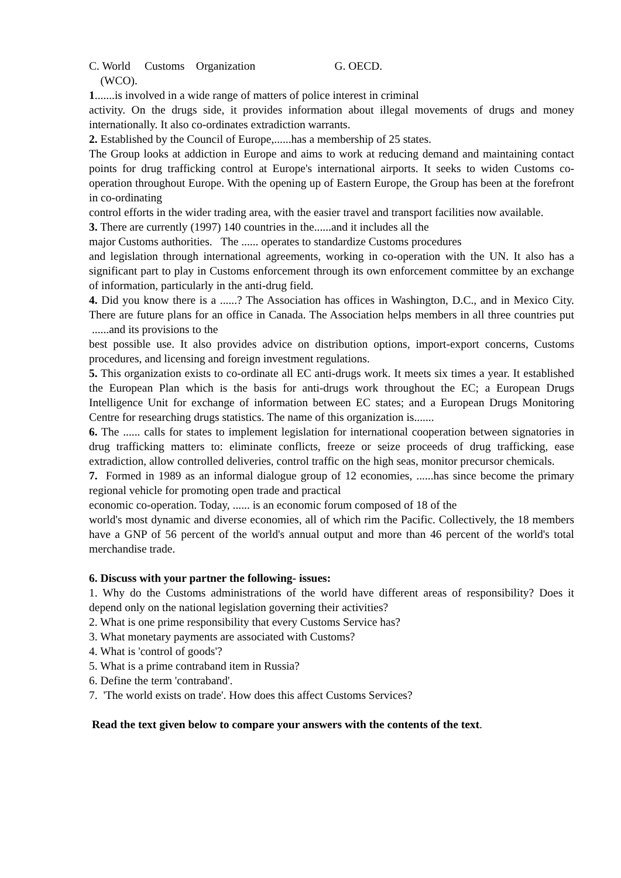C. World Customs Organization
(WCO).
G. OECD.
1.......is involved in a wide range of matters of police interest in criminal
activity. On the drugs side, it provides information about illegal movements of drugs and money internationally. It also co-ordinates extradiction warrants.
2. Established by the Council of Europe,......has a membership of 25 states.
The Group looks at addiction in Europe and aims to work at reducing demand and maintaining contact points for drug trafficking control at Europe's international airports. It seeks to widen Customs co-operation throughout Europe. With the opening up of Eastern Europe, the Group has been at the forefront in co-ordinating
control efforts in the wider trading area, with the easier travel and transport facilities now available.
3. There are currently (1997) 140 countries in the......and it includes all the
major Customs authorities. The ...... operates to standardize Customs procedures
and legislation through international agreements, working in co-operation with the UN. It also has a significant part to play in Customs enforcement through its own enforcement committee by an exchange of information, particularly in the anti-drug field.
4. Did you know there is a ......? The Association has offices in Washington, D.C., and in Mexico City. There are future plans for an office in Canada. The Association helps members in all three countries put ......and its provisions to the
best possible use. It also provides advice on distribution options, import-export concerns, Customs procedures, and licensing and foreign investment regulations.
5. This organization exists to co-ordinate all EC anti-drugs work. It meets six times a year. It established the European Plan which is the basis for anti-drugs work throughout the EC; a European Drugs Intelligence Unit for exchange of information between EC states; and a European Drugs Monitoring Centre for researching drugs statistics. The name of this organization is.......
6. The ...... calls for states to implement legislation for international cooperation between signatories in drug trafficking matters to: eliminate conflicts, freeze or seize proceeds of drug trafficking, ease extradiction, allow controlled deliveries, control traffic on the high seas, monitor precursor chemicals.
7. Formed in 1989 as an informal dialogue group of 12 economies, ......has since become the primary regional vehicle for promoting open trade and practical
economic co-operation. Today, ...... is an economic forum composed of 18 of the
world's most dynamic and diverse economies, all of which rim the Pacific. Collectively, the 18 members have a GNP of 56 percent of the world's annual output and more than 46 percent of the world's total merchandise trade.
6. Discuss with your partner the following- issues:
1. Why do the Customs administrations of the world have different areas of responsibility? Does it depend only on the national legislation governing their activities?
2. What is one prime responsibility that every Customs Service has?
3. What monetary payments are associated with Customs?
4. What is 'control of goods'?
5. What is a prime contraband item in Russia?
6. Define the term 'contraband'.
7. 'The world exists on trade'. How does this affect Customs Services?
Read the text given below to compare your answers with the contents of the text.